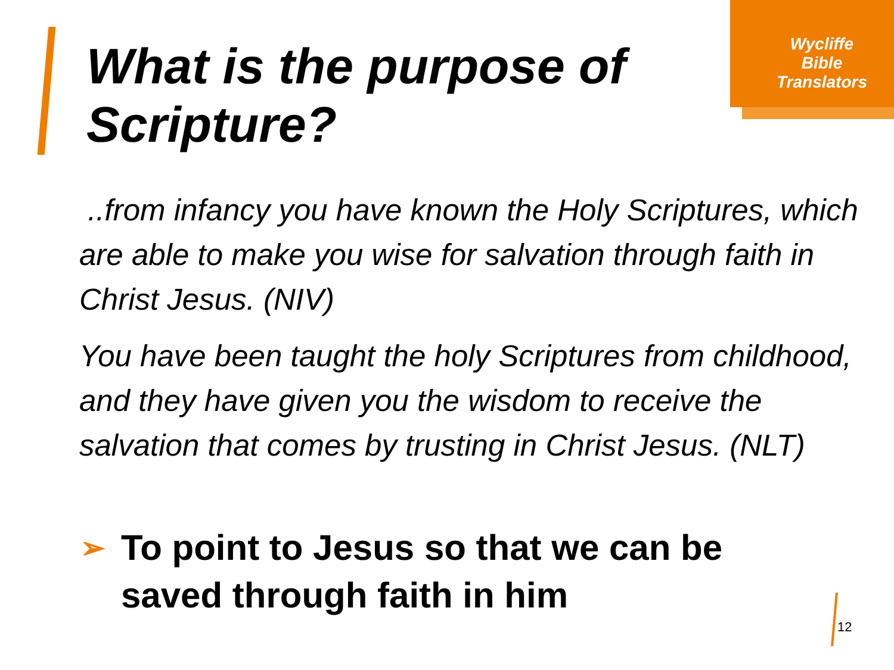Wycliffe
Bible
Translators
What is the purpose of
Scripture?
..from infancy you have known the Holy Scriptures, which are able to make you wise for salvation through faith in Christ Jesus. (NIV)
You have been taught the holy Scriptures from childhood, and they have given you the wisdom to receive the salvation that comes by trusting in Christ Jesus. (NLT)
➢ To point to Jesus so that we can be
saved through faith in him
12